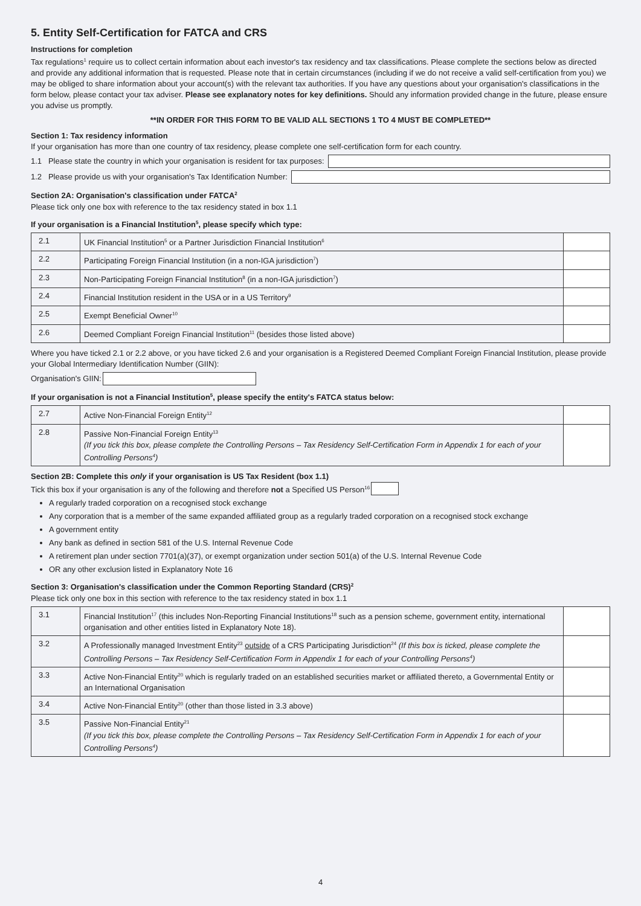5. Entity Self-Certification for FATCA and CRS
Instructions for completion
Tax regulations<sup>1</sup> require us to collect certain information about each investor's tax residency and tax classifications. Please complete the sections below as directed and provide any additional information that is requested. Please note that in certain circumstances (including if we do not receive a valid self-certification from you) we may be obliged to share information about your account(s) with the relevant tax authorities. If you have any questions about your organisation's classifications in the form below, please contact your tax adviser. Please see explanatory notes for key definitions. Should any information provided change in the future, please ensure you advise us promptly.
**IN ORDER FOR THIS FORM TO BE VALID ALL SECTIONS 1 TO 4 MUST BE COMPLETED**
Section 1: Tax residency information
If your organisation has more than one country of tax residency, please complete one self-certification form for each country.
1.1 Please state the country in which your organisation is resident for tax purposes:
1.2 Please provide us with your organisation's Tax Identification Number:
Section 2A: Organisation's classification under FATCA<sup>2</sup>
Please tick only one box with reference to the tax residency stated in box 1.1
If your organisation is a Financial Institution<sup>5</sup>, please specify which type:
| 2.1 | UK Financial Institution<sup>5</sup> or a Partner Jurisdiction Financial Institution<sup>6</sup> | |
| 2.2 | Participating Foreign Financial Institution (in a non-IGA jurisdiction<sup>7</sup>) | |
| 2.3 | Non-Participating Foreign Financial Institution<sup>8</sup> (in a non-IGA jurisdiction<sup>7</sup>) | |
| 2.4 | Financial Institution resident in the USA or in a US Territory<sup>9</sup> | |
| 2.5 | Exempt Beneficial Owner<sup>10</sup> | |
| 2.6 | Deemed Compliant Foreign Financial Institution<sup>11</sup> (besides those listed above) | |
Where you have ticked 2.1 or 2.2 above, or you have ticked 2.6 and your organisation is a Registered Deemed Compliant Foreign Financial Institution, please provide your Global Intermediary Identification Number (GIIN):
Organisation's GIIN:
If your organisation is not a Financial Institution<sup>5</sup>, please specify the entity's FATCA status below:
| 2.7 | Active Non-Financial Foreign Entity<sup>12</sup> | |
| 2.8 | Passive Non-Financial Foreign Entity<sup>13</sup> (If you tick this box, please complete the Controlling Persons – Tax Residency Self-Certification Form in Appendix 1 for each of your Controlling Persons<sup>4</sup>) | |
Section 2B: Complete this only if your organisation is US Tax Resident (box 1.1)
Tick this box if your organisation is any of the following and therefore not a Specified US Person<sup>16</sup>
A regularly traded corporation on a recognised stock exchange
Any corporation that is a member of the same expanded affiliated group as a regularly traded corporation on a recognised stock exchange
A government entity
Any bank as defined in section 581 of the U.S. Internal Revenue Code
A retirement plan under section 7701(a)(37), or exempt organization under section 501(a) of the U.S. Internal Revenue Code
OR any other exclusion listed in Explanatory Note 16
Section 3: Organisation's classification under the Common Reporting Standard (CRS)<sup>2</sup>
Please tick only one box in this section with reference to the tax residency stated in box 1.1
| 3.1 | Financial Institution<sup>17</sup> (this includes Non-Reporting Financial Institutions<sup>18</sup> such as a pension scheme, government entity, international organisation and other entities listed in Explanatory Note 18). | |
| 3.2 | A Professionally managed Investment Entity<sup>23</sup> outside of a CRS Participating Jurisdiction<sup>24</sup> (If this box is ticked, please complete the Controlling Persons – Tax Residency Self-Certification Form in Appendix 1 for each of your Controlling Persons<sup>4</sup>) | |
| 3.3 | Active Non-Financial Entity<sup>20</sup> which is regularly traded on an established securities market or affiliated thereto, a Governmental Entity or an International Organisation | |
| 3.4 | Active Non-Financial Entity<sup>20</sup> (other than those listed in 3.3 above) | |
| 3.5 | Passive Non-Financial Entity<sup>21</sup> (If you tick this box, please complete the Controlling Persons – Tax Residency Self-Certification Form in Appendix 1 for each of your Controlling Persons<sup>4</sup>) | |
4